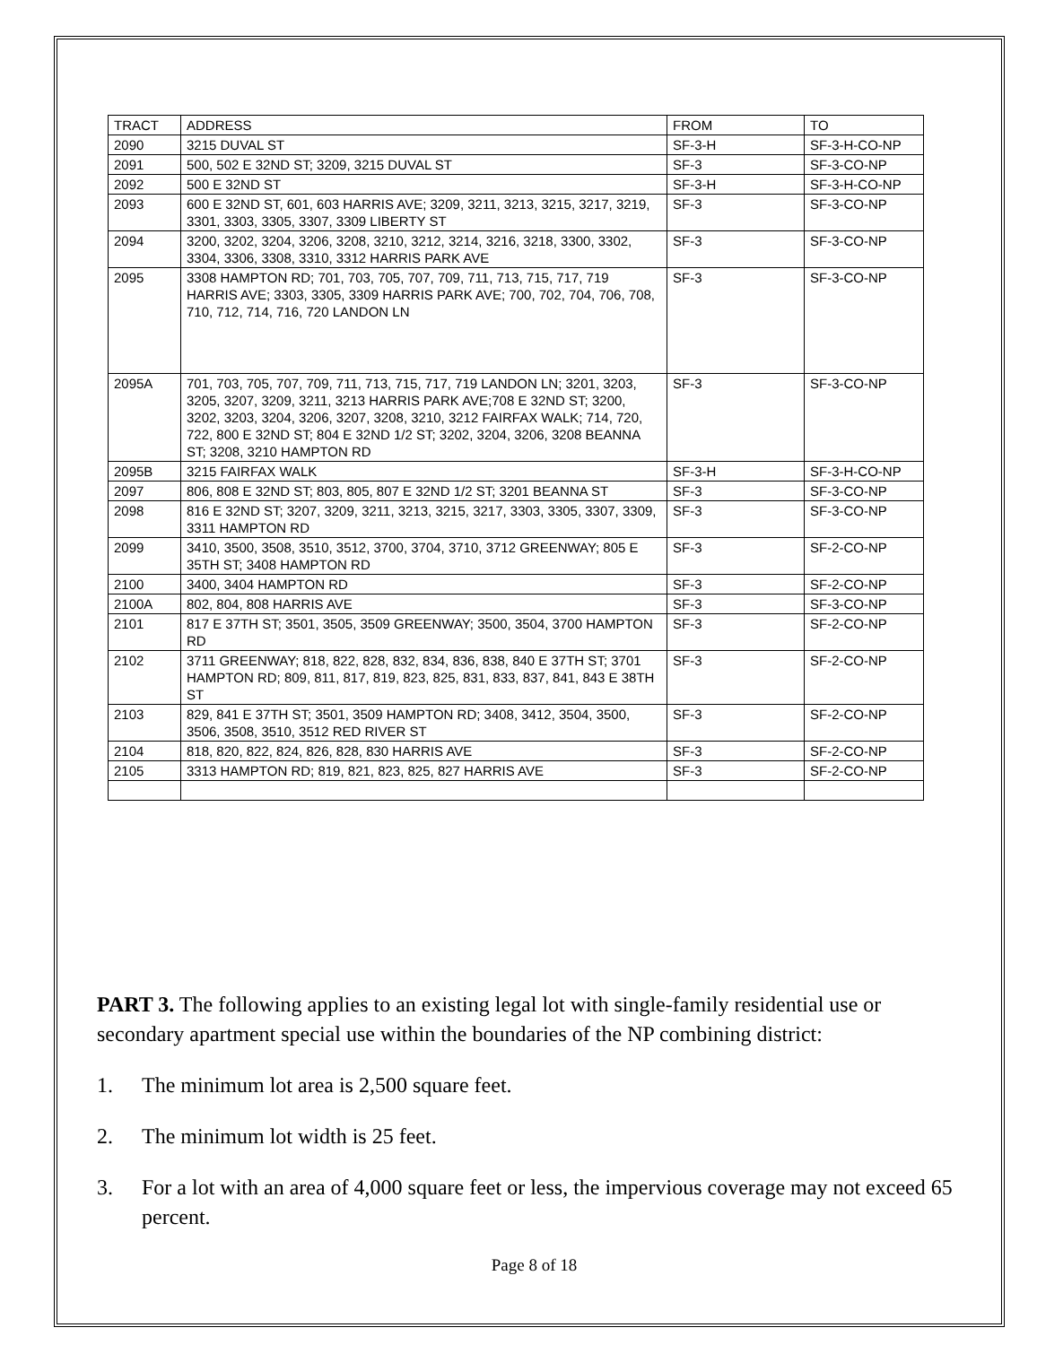| TRACT | ADDRESS | FROM | TO |
| --- | --- | --- | --- |
| 2090 | 3215 DUVAL ST | SF-3-H | SF-3-H-CO-NP |
| 2091 | 500, 502 E 32ND ST; 3209, 3215 DUVAL ST | SF-3 | SF-3-CO-NP |
| 2092 | 500 E 32ND ST | SF-3-H | SF-3-H-CO-NP |
| 2093 | 600 E 32ND ST, 601, 603 HARRIS AVE; 3209, 3211, 3213, 3215, 3217, 3219, 3301, 3303, 3305, 3307, 3309 LIBERTY ST | SF-3 | SF-3-CO-NP |
| 2094 | 3200, 3202, 3204, 3206, 3208, 3210, 3212, 3214, 3216, 3218, 3300, 3302, 3304, 3306, 3308, 3310, 3312 HARRIS PARK AVE | SF-3 | SF-3-CO-NP |
| 2095 | 3308 HAMPTON RD; 701, 703, 705, 707, 709, 711, 713, 715, 717, 719 HARRIS AVE; 3303, 3305, 3309 HARRIS PARK AVE; 700, 702, 704, 706, 708, 710, 712, 714, 716, 720 LANDON LN | SF-3 | SF-3-CO-NP |
| 2095A | 701, 703, 705, 707, 709, 711, 713, 715, 717, 719 LANDON LN; 3201, 3203, 3205, 3207, 3209, 3211, 3213 HARRIS PARK AVE;708 E 32ND ST; 3200, 3202, 3203, 3204, 3206, 3207, 3208, 3210, 3212 FAIRFAX WALK; 714, 720, 722, 800 E 32ND ST; 804 E 32ND 1/2 ST; 3202, 3204, 3206, 3208 BEANNA ST; 3208, 3210 HAMPTON RD | SF-3 | SF-3-CO-NP |
| 2095B | 3215 FAIRFAX WALK | SF-3-H | SF-3-H-CO-NP |
| 2097 | 806, 808 E 32ND ST; 803, 805, 807 E 32ND 1/2 ST; 3201 BEANNA ST | SF-3 | SF-3-CO-NP |
| 2098 | 816 E 32ND ST; 3207, 3209, 3211, 3213, 3215, 3217, 3303, 3305, 3307, 3309, 3311 HAMPTON RD | SF-3 | SF-3-CO-NP |
| 2099 | 3410, 3500, 3508, 3510, 3512, 3700, 3704, 3710, 3712 GREENWAY; 805 E 35TH ST; 3408 HAMPTON RD | SF-3 | SF-2-CO-NP |
| 2100 | 3400, 3404 HAMPTON RD | SF-3 | SF-2-CO-NP |
| 2100A | 802, 804, 808 HARRIS AVE | SF-3 | SF-3-CO-NP |
| 2101 | 817 E 37TH ST; 3501, 3505, 3509 GREENWAY; 3500, 3504, 3700 HAMPTON RD | SF-3 | SF-2-CO-NP |
| 2102 | 3711 GREENWAY; 818, 822, 828, 832, 834, 836, 838, 840 E 37TH ST; 3701 HAMPTON RD; 809, 811, 817, 819, 823, 825, 831, 833, 837, 841, 843 E 38TH ST | SF-3 | SF-2-CO-NP |
| 2103 | 829, 841 E 37TH ST; 3501, 3509 HAMPTON RD; 3408, 3412, 3504, 3500, 3506, 3508, 3510, 3512 RED RIVER ST | SF-3 | SF-2-CO-NP |
| 2104 | 818, 820, 822, 824, 826, 828, 830 HARRIS AVE | SF-3 | SF-2-CO-NP |
| 2105 | 3313 HAMPTON RD; 819, 821, 823, 825, 827 HARRIS AVE | SF-3 | SF-2-CO-NP |
PART 3. The following applies to an existing legal lot with single-family residential use or secondary apartment special use within the boundaries of the NP combining district:
1. The minimum lot area is 2,500 square feet.
2. The minimum lot width is 25 feet.
3. For a lot with an area of 4,000 square feet or less, the impervious coverage may not exceed 65 percent.
Page 8 of 18